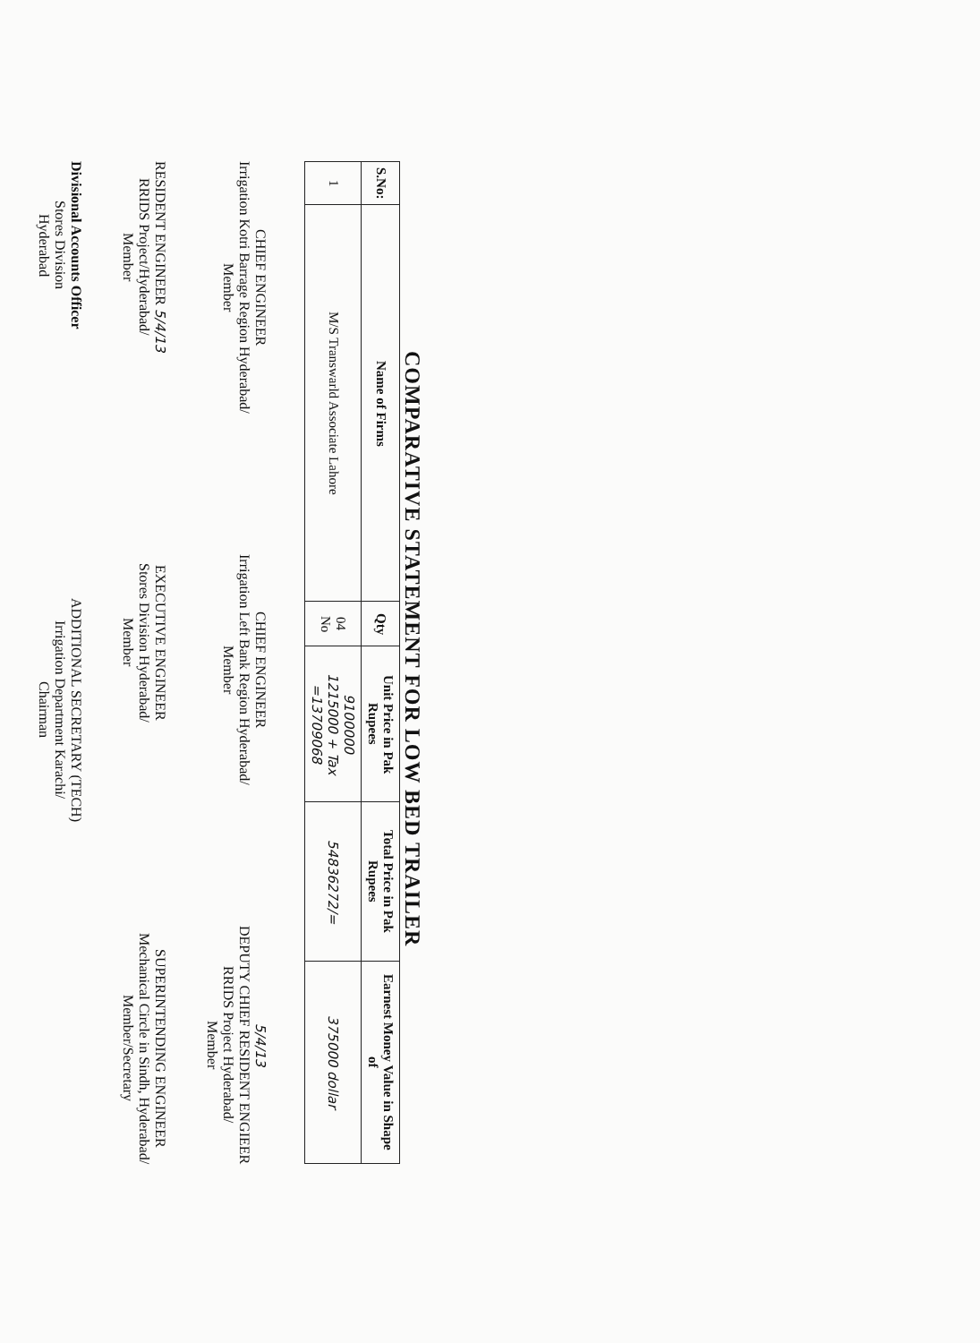COMPARATIVE STATEMENT FOR LOW BED TRAILER
| S.No: | Name of Firms | Qty | Unit Price in Pak Rupees | Total Price in Pak Rupees | Earnest Money Value in Shape of |
| --- | --- | --- | --- | --- | --- |
| 1 | M/S Transwarld Associate Lahore | 04 No | 9100000 1215000 + Tax =13709068 | 54836272/= | 375000 dollar |
CHIEF ENGINEER
Irrigation Kotri Barrage Region Hyderabad/
Member
CHIEF ENGINEER
Irrigation Left Bank Region Hyderabad/
Member
5/4/13
DEPUTY CHIEF RESIDENT ENGIEER
RRIDS Project Hyderabad/
Member
RESIDENT ENGINEER 5/4/13
RRIDS Project/Hyderabad/
Member
EXECUTIVE ENGINEER
Stores Division Hyderabad/
Member
SUPERINTENDING ENGINEER
Mechanical Circle in Sindh, Hyderabad/
Member/Secretary
Divisional Accounts Officer
Stores Division
Hyderabad
ADDITIONAL SECRETARY (TECH)
Irrigation Department Karachi/
Chairman